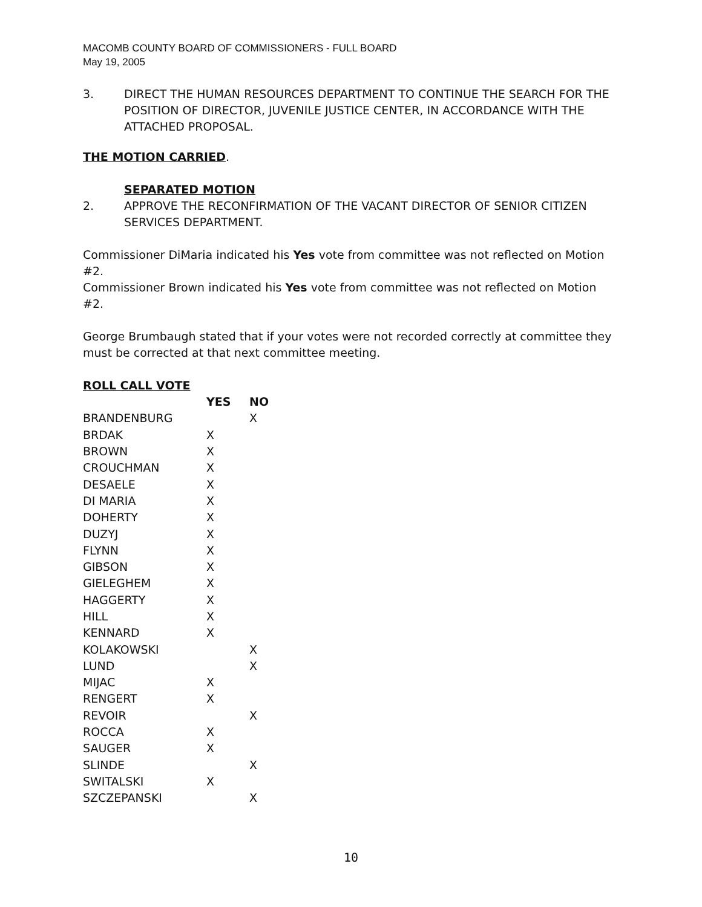MACOMB COUNTY BOARD OF COMMISSIONERS - FULL BOARD
May 19, 2005
3. DIRECT THE HUMAN RESOURCES DEPARTMENT TO CONTINUE THE SEARCH FOR THE POSITION OF DIRECTOR, JUVENILE JUSTICE CENTER, IN ACCORDANCE WITH THE ATTACHED PROPOSAL.
THE MOTION CARRIED.
SEPARATED MOTION
2. APPROVE THE RECONFIRMATION OF THE VACANT DIRECTOR OF SENIOR CITIZEN SERVICES DEPARTMENT.
Commissioner DiMaria indicated his Yes vote from committee was not reflected on Motion #2.
Commissioner Brown indicated his Yes vote from committee was not reflected on Motion #2.
George Brumbaugh stated that if your votes were not recorded correctly at committee they must be corrected at that next committee meeting.
ROLL CALL VOTE
| | YES | NO |
| --- | --- | --- |
| BRANDENBURG | | X |
| BRDAK | X | |
| BROWN | X | |
| CROUCHMAN | X | |
| DESAELE | X | |
| DI MARIA | X | |
| DOHERTY | X | |
| DUZYJ | X | |
| FLYNN | X | |
| GIBSON | X | |
| GIELEGHEM | X | |
| HAGGERTY | X | |
| HILL | X | |
| KENNARD | X | |
| KOLAKOWSKI | | X |
| LUND | | X |
| MIJAC | X | |
| RENGERT | X | |
| REVOIR | | X |
| ROCCA | X | |
| SAUGER | X | |
| SLINDE | | X |
| SWITALSKI | X | |
| SZCZEPANSKI | | X |
10